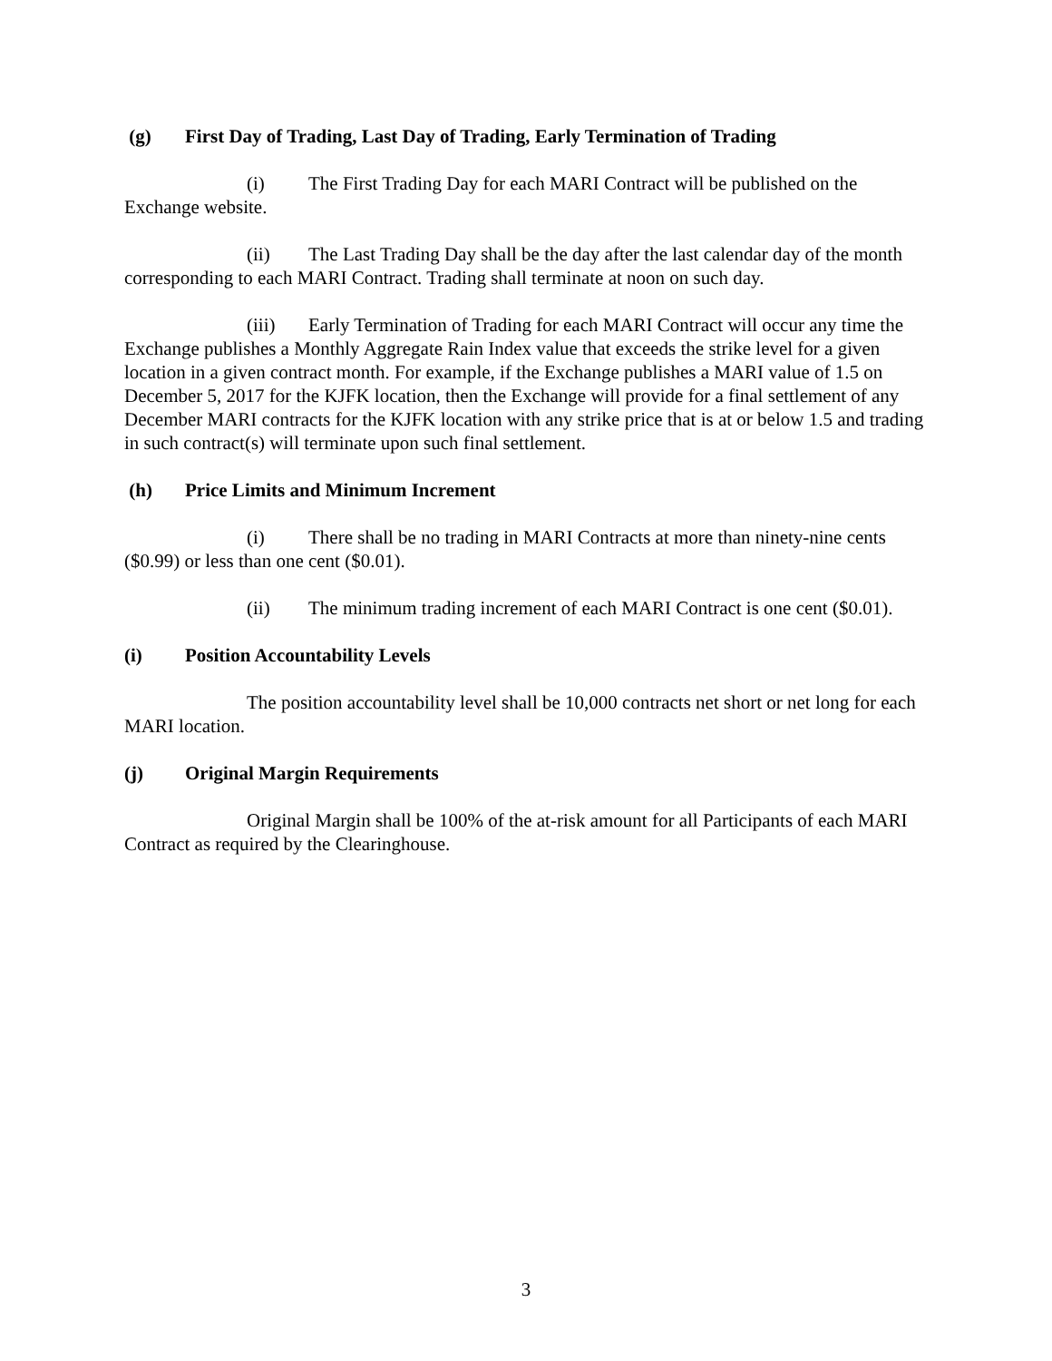(g) First Day of Trading, Last Day of Trading, Early Termination of Trading
(i) The First Trading Day for each MARI Contract will be published on the Exchange website.
(ii) The Last Trading Day shall be the day after the last calendar day of the month corresponding to each MARI Contract. Trading shall terminate at noon on such day.
(iii) Early Termination of Trading for each MARI Contract will occur any time the Exchange publishes a Monthly Aggregate Rain Index value that exceeds the strike level for a given location in a given contract month. For example, if the Exchange publishes a MARI value of 1.5 on December 5, 2017 for the KJFK location, then the Exchange will provide for a final settlement of any December MARI contracts for the KJFK location with any strike price that is at or below 1.5 and trading in such contract(s) will terminate upon such final settlement.
(h) Price Limits and Minimum Increment
(i) There shall be no trading in MARI Contracts at more than ninety-nine cents ($0.99) or less than one cent ($0.01).
(ii) The minimum trading increment of each MARI Contract is one cent ($0.01).
(i) Position Accountability Levels
The position accountability level shall be 10,000 contracts net short or net long for each MARI location.
(j) Original Margin Requirements
Original Margin shall be 100% of the at-risk amount for all Participants of each MARI Contract as required by the Clearinghouse.
3